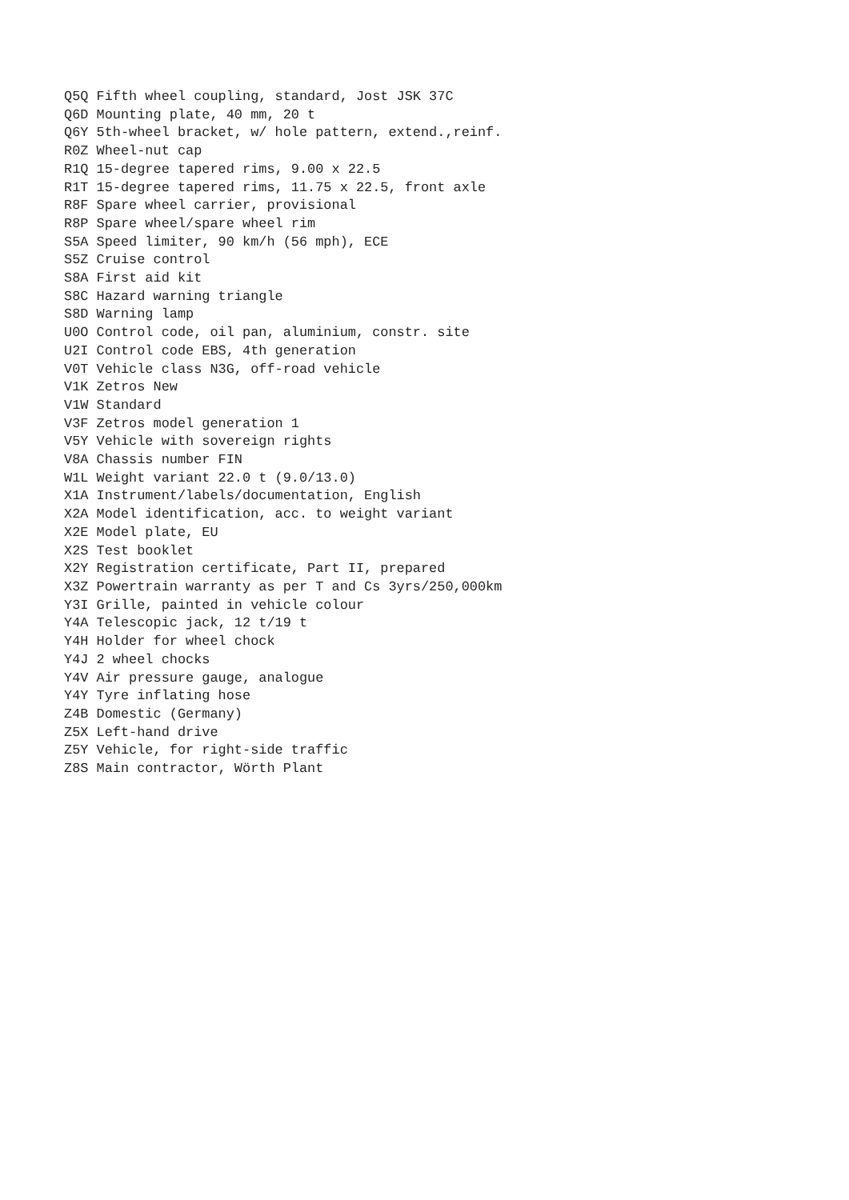Q5Q Fifth wheel coupling, standard, Jost JSK 37C
Q6D Mounting plate, 40 mm, 20 t
Q6Y 5th-wheel bracket, w/ hole pattern, extend.,reinf.
R0Z Wheel-nut cap
R1Q 15-degree tapered rims, 9.00 x 22.5
R1T 15-degree tapered rims, 11.75 x 22.5, front axle
R8F Spare wheel carrier, provisional
R8P Spare wheel/spare wheel rim
S5A Speed limiter, 90 km/h (56 mph), ECE
S5Z Cruise control
S8A First aid kit
S8C Hazard warning triangle
S8D Warning lamp
U0O Control code, oil pan, aluminium, constr. site
U2I Control code EBS, 4th generation
V0T Vehicle class N3G, off-road vehicle
V1K Zetros New
V1W Standard
V3F Zetros model generation 1
V5Y Vehicle with sovereign rights
V8A Chassis number FIN
W1L Weight variant 22.0 t (9.0/13.0)
X1A Instrument/labels/documentation, English
X2A Model identification, acc. to weight variant
X2E Model plate, EU
X2S Test booklet
X2Y Registration certificate, Part II, prepared
X3Z Powertrain warranty as per T and Cs 3yrs/250,000km
Y3I Grille, painted in vehicle colour
Y4A Telescopic jack, 12 t/19 t
Y4H Holder for wheel chock
Y4J 2 wheel chocks
Y4V Air pressure gauge, analogue
Y4Y Tyre inflating hose
Z4B Domestic (Germany)
Z5X Left-hand drive
Z5Y Vehicle, for right-side traffic
Z8S Main contractor, Wörth Plant